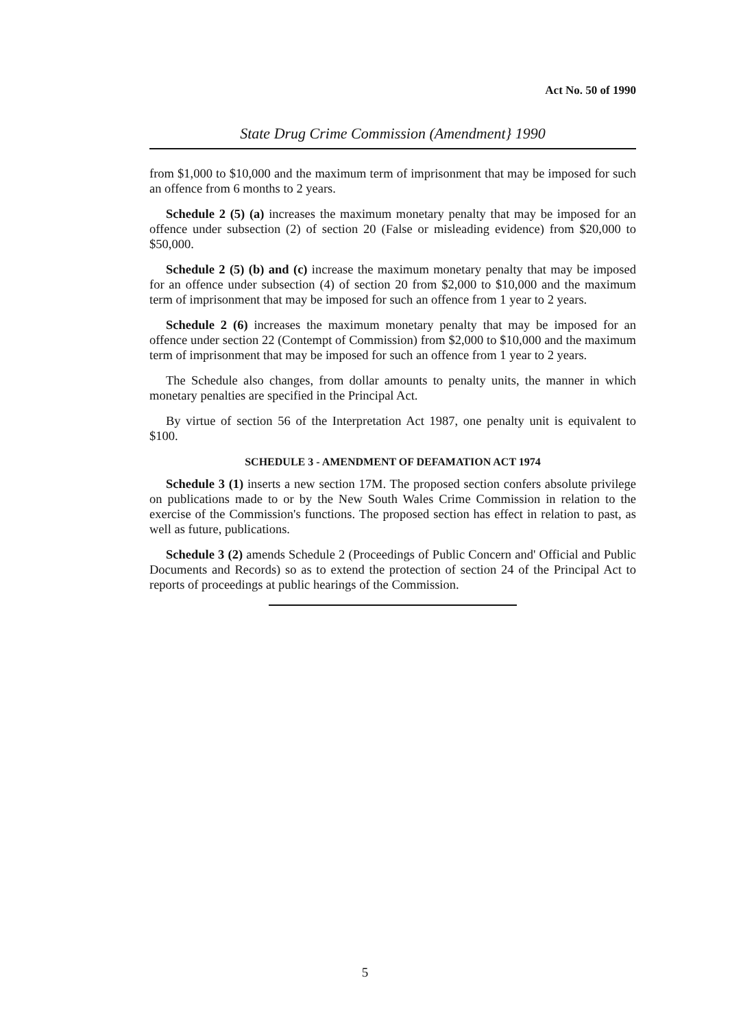Act No. 50 of 1990
State Drug Crime Commission (Amendment} 1990
from $1,000 to $10,000 and the maximum term of imprisonment that may be imposed for such an offence from 6 months to 2 years.
Schedule 2 (5) (a) increases the maximum monetary penalty that may be imposed for an offence under subsection (2) of section 20 (False or misleading evidence) from $20,000 to $50,000.
Schedule 2 (5) (b) and (c) increase the maximum monetary penalty that may be imposed for an offence under subsection (4) of section 20 from $2,000 to $10,000 and the maximum term of imprisonment that may be imposed for such an offence from 1 year to 2 years.
Schedule 2 (6) increases the maximum monetary penalty that may be imposed for an offence under section 22 (Contempt of Commission) from $2,000 to $10,000 and the maximum term of imprisonment that may be imposed for such an offence from 1 year to 2 years.
The Schedule also changes, from dollar amounts to penalty units, the manner in which monetary penalties are specified in the Principal Act.
By virtue of section 56 of the Interpretation Act 1987, one penalty unit is equivalent to $100.
SCHEDULE 3 - AMENDMENT OF DEFAMATION ACT 1974
Schedule 3 (1) inserts a new section 17M. The proposed section confers absolute privilege on publications made to or by the New South Wales Crime Commission in relation to the exercise of the Commission's functions. The proposed section has effect in relation to past, as well as future, publications.
Schedule 3 (2) amends Schedule 2 (Proceedings of Public Concern and' Official and Public Documents and Records) so as to extend the protection of section 24 of the Principal Act to reports of proceedings at public hearings of the Commission.
5